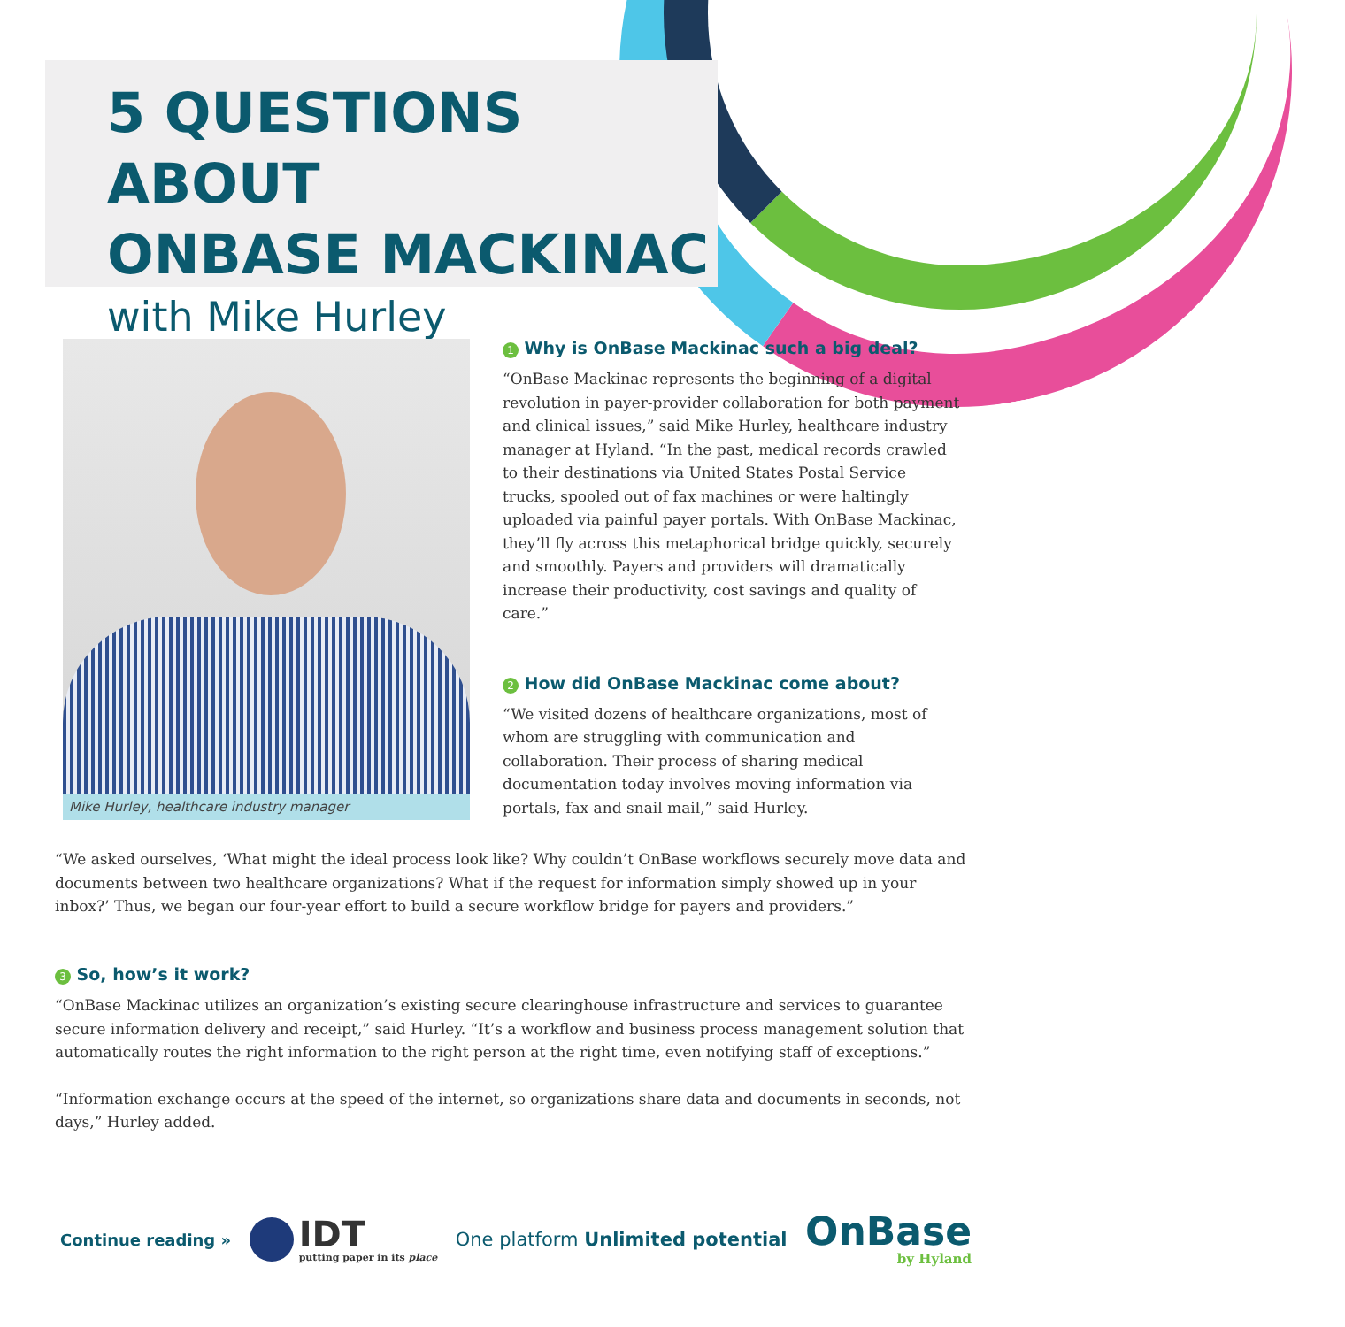5 QUESTIONS ABOUT
ONBASE MACKINAC
with Mike Hurley
Mike Hurley, healthcare industry manager
1 Why is OnBase Mackinac such a big deal?
“OnBase Mackinac represents the beginning of a digital revolution in payer-provider collaboration for both payment and clinical issues,” said Mike Hurley, healthcare industry manager at Hyland. “In the past, medical records crawled to their destinations via United States Postal Service trucks, spooled out of fax machines or were haltingly uploaded via painful payer portals. With OnBase Mackinac, they’ll fly across this metaphorical bridge quickly, securely and smoothly. Payers and providers will dramatically increase their productivity, cost savings and quality of care.”
2 How did OnBase Mackinac come about?
“We visited dozens of healthcare organizations, most of whom are struggling with communication and collaboration. Their process of sharing medical documentation today involves moving information via portals, fax and snail mail,” said Hurley.
“We asked ourselves, ‘What might the ideal process look like? Why couldn’t OnBase workflows securely move data and documents between two healthcare organizations? What if the request for information simply showed up in your inbox?’ Thus, we began our four-year effort to build a secure workflow bridge for payers and providers.”
3 So, how’s it work?
“OnBase Mackinac utilizes an organization’s existing secure clearinghouse infrastructure and services to guarantee secure information delivery and receipt,” said Hurley. “It’s a workflow and business process management solution that automatically routes the right information to the right person at the right time, even notifying staff of exceptions.”
“Information exchange occurs at the speed of the internet, so organizations share data and documents in seconds, not days,” Hurley added.
Continue reading »
IDT
putting paper in its place
One platform Unlimited potential
OnBase
by Hyland